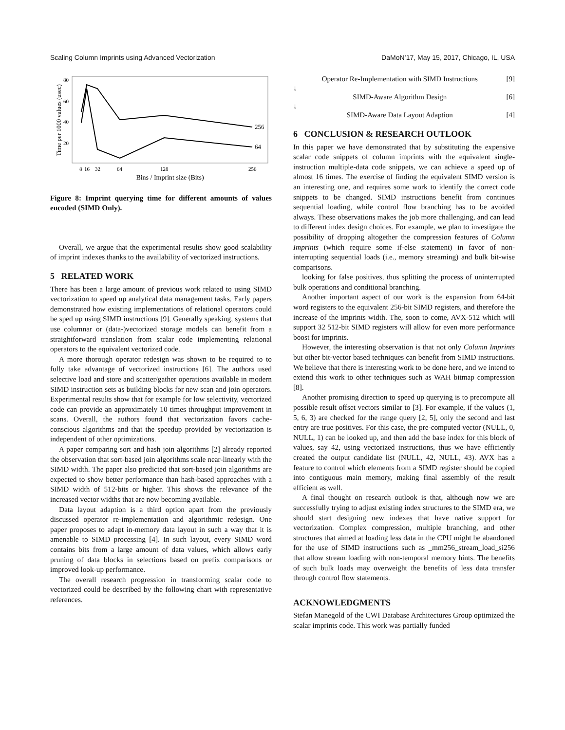Scaling Column Imprints using Advanced Vectorization DaMoN’17, May 15, 2017, Chicago, IL, USA
Time per 1000 values (usec)
80
60
40
20
256
64
8
16
32
64
128
256
Bins / Imprint size (Bits)
Figure 8: Imprint querying time for different amounts of values encoded (SIMD Only).
Overall, we argue that the experimental results show good scalability of imprint indexes thanks to the availability of vectorized instructions.
5 RELATED WORK
There has been a large amount of previous work related to using SIMD vectorization to speed up analytical data management tasks. Early papers demonstrated how existing implementations of relational operators could be sped up using SIMD instructions [9]. Generally speaking, systems that use columnar or (data-)vectorized storage models can benefit from a straightforward translation from scalar code implementing relational operators to the equivalent vectorized code.
A more thorough operator redesign was shown to be required to to fully take advantage of vectorized instructions [6]. The authors used selective load and store and scatter/gather operations available in modern SIMD instruction sets as building blocks for new scan and join operators. Experimental results show that for example for low selectivity, vectorized code can provide an approximately 10 times throughput improvement in scans. Overall, the authors found that vectorization favors cache-conscious algorithms and that the speedup provided by vectorization is independent of other optimizations.
A paper comparing sort and hash join algorithms [2] already reported the observation that sort-based join algorithms scale near-linearly with the SIMD width. The paper also predicted that sort-based join algorithms are expected to show better performance than hash-based approaches with a SIMD width of 512-bits or higher. This shows the relevance of the increased vector widths that are now becoming available.
Data layout adaption is a third option apart from the previously discussed operator re-implementation and algorithmic redesign. One paper proposes to adapt in-memory data layout in such a way that it is amenable to SIMD processing [4]. In such layout, every SIMD word contains bits from a large amount of data values, which allows early pruning of data blocks in selections based on prefix comparisons or improved look-up performance.
The overall research progression in transforming scalar code to vectorized could be described by the following chart with representative references.
Operator Re-Implementation with SIMD Instructions [9]
↓
SIMD-Aware Algorithm Design [6]
↓
SIMD-Aware Data Layout Adaption [4]
6 CONCLUSION & RESEARCH OUTLOOK
In this paper we have demonstrated that by substituting the expensive scalar code snippets of column imprints with the equivalent single-instruction multiple-data code snippets, we can achieve a speed up of almost 16 times. The exercise of finding the equivalent SIMD version is an interesting one, and requires some work to identify the correct code snippets to be changed. SIMD instructions benefit from continues sequential loading, while control flow branching has to be avoided always. These observations makes the job more challenging, and can lead to different index design choices. For example, we plan to investigate the possibility of dropping altogether the compression features of Column Imprints (which require some if-else statement) in favor of non-interrupting sequential loads (i.e., memory streaming) and bulk bit-wise comparisons.
looking for false positives, thus splitting the process of uninterrupted bulk operations and conditional branching.
Another important aspect of our work is the expansion from 64-bit word registers to the equivalent 256-bit SIMD registers, and therefore the increase of the imprints width. The, soon to come, AVX-512 which will support 32 512-bit SIMD registers will allow for even more performance boost for imprints.
However, the interesting observation is that not only Column Imprints but other bit-vector based techniques can benefit from SIMD instructions. We believe that there is interesting work to be done here, and we intend to extend this work to other techniques such as WAH bitmap compression [8].
Another promising direction to speed up querying is to precompute all possible result offset vectors similar to [3]. For example, if the values (1, 5, 6, 3) are checked for the range query [2, 5], only the second and last entry are true positives. For this case, the pre-computed vector (NULL, 0, NULL, 1) can be looked up, and then add the base index for this block of values, say 42, using vectorized instructions, thus we have efficiently created the output candidate list (NULL, 42, NULL, 43). AVX has a feature to control which elements from a SIMD register should be copied into contiguous main memory, making final assembly of the result efficient as well.
A final thought on research outlook is that, although now we are successfully trying to adjust existing index structures to the SIMD era, we should start designing new indexes that have native support for vectorization. Complex compression, multiple branching, and other structures that aimed at loading less data in the CPU might be abandoned for the use of SIMD instructions such as _mm256_stream_load_si256 that allow stream loading with non-temporal memory hints. The benefits of such bulk loads may overweight the benefits of less data transfer through control flow statements.
ACKNOWLEDGMENTS
Stefan Manegold of the CWI Database Architectures Group optimized the scalar imprints code. This work was partially funded